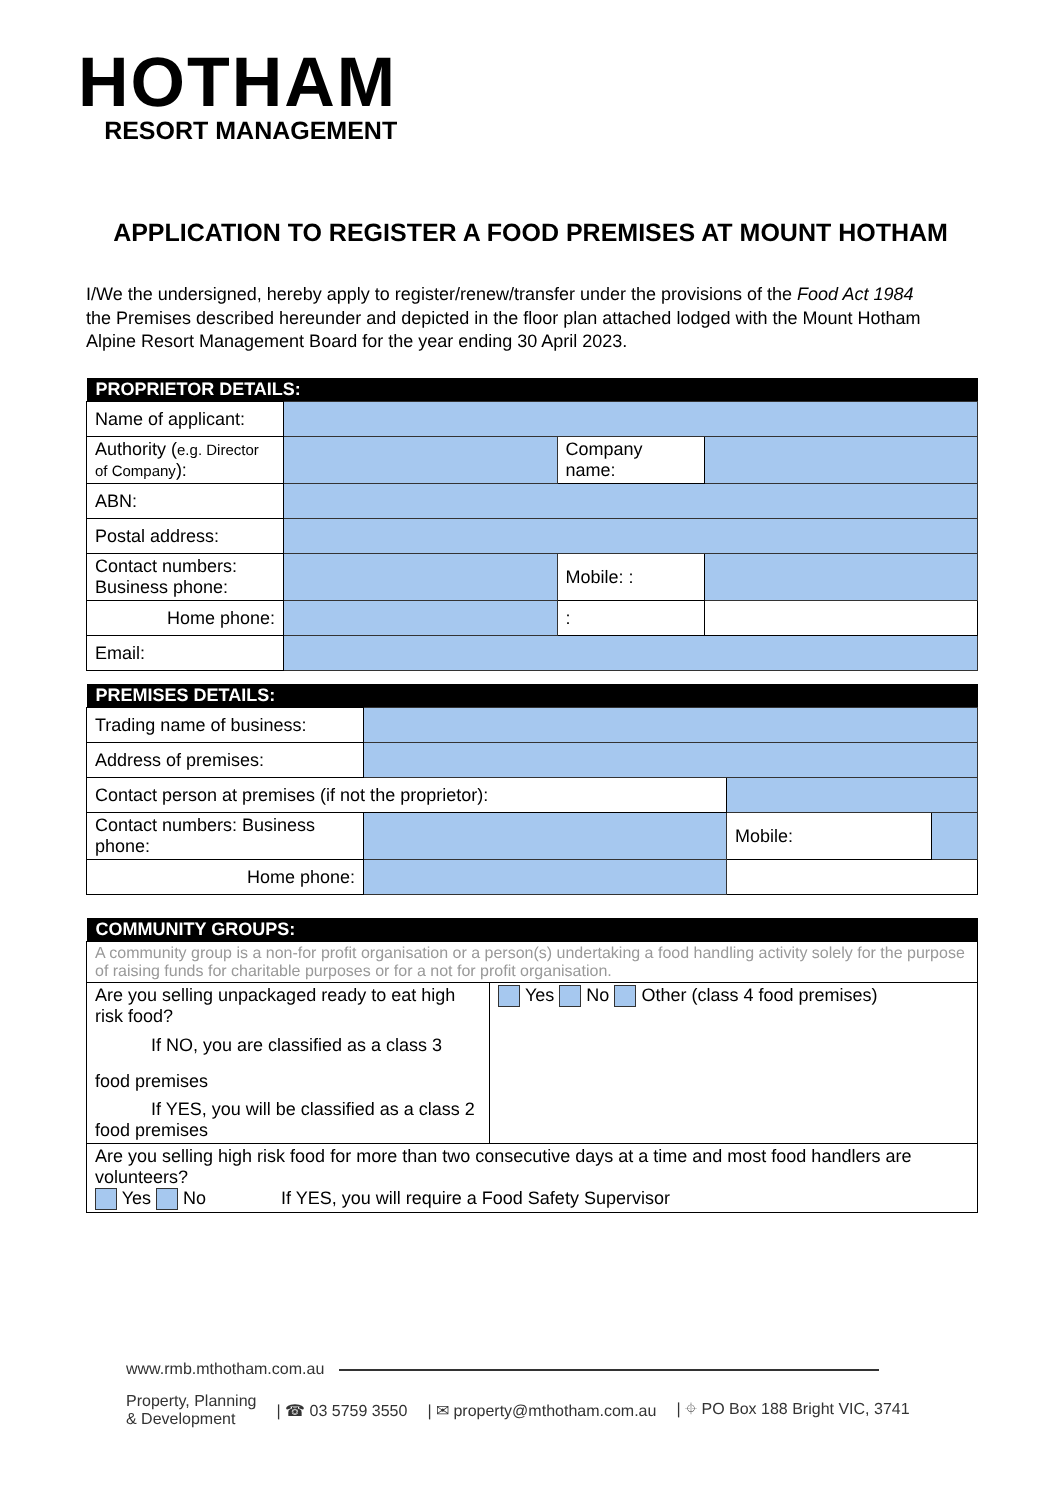HOTHAM
RESORT MANAGEMENT
APPLICATION TO REGISTER A FOOD PREMISES AT MOUNT HOTHAM
I/We the undersigned, hereby apply to register/renew/transfer under the provisions of the Food Act 1984 the Premises described hereunder and depicted in the floor plan attached lodged with the Mount Hotham Alpine Resort Management Board for the year ending 30 April 2023.
| PROPRIETOR DETAILS: | | | |
| --- | --- | --- | --- |
| Name of applicant: | | | |
| Authority ( e.g. Director of Company ): | | Company name: | |
| ABN: | | | |
| Postal address: | | | |
| Contact numbers: Business phone: | | Mobile: : | |
| Home phone: | | : | |
| Email: | | | |
| PREMISES DETAILS: | | | |
| --- | --- | --- | --- |
| Trading name of business: | | | |
| Address of premises: | | | |
| Contact person at premises (if not the proprietor): | | | |
| Contact numbers: Business phone: | | Mobile: | |
| Home phone: | | | |
| COMMUNITY GROUPS: | |
| --- | --- |
| A community group is a non-for profit organisation or a person(s) undertaking a food handling activity solely for the purpose of raising funds for charitable purposes or for a not for profit organisation. | |
| Are you selling unpackaged ready to eat high risk food? If NO, you are classified as a class 3 food premises If YES, you will be classified as a class 2 food premises | Yes No Other (class 4 food premises) |
| Are you selling high risk food for more than two consecutive days at a time and most food handlers are volunteers? Yes No If YES, you will require a Food Safety Supervisor | |
www.rmb.mthotham.com.au
Property, Planning
& Development | ☎ 03 5759 3550 | ✉ property@mthotham.com.au | ⌖ PO Box 188 Bright VIC, 3741